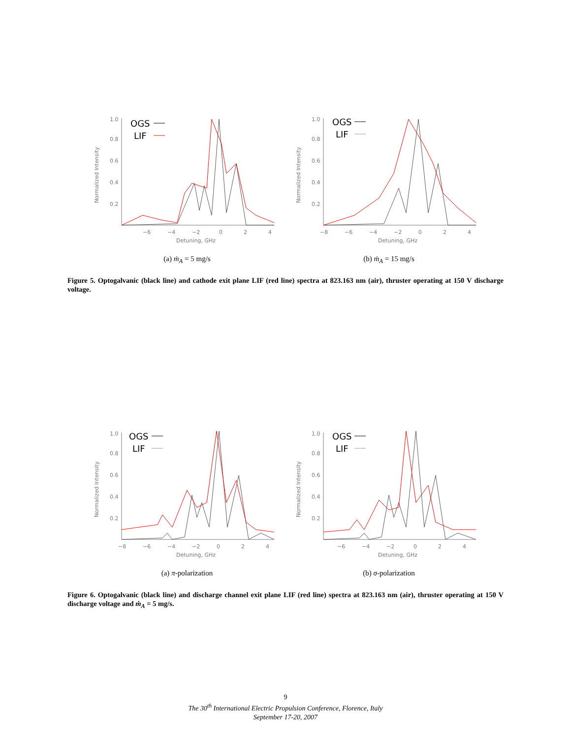Normalized Intensity
1.0
0.8
0.6
0.4
0.2
−6
−4
−2
0
2
4
Detuning, GHz
OGS
LIF
(a) ṁ<sub>A</sub> = 5 mg/s
Normalized Intensity
1.0
0.8
0.6
0.4
0.2
−8
−6
−4
−2
0
2
4
Detuning, GHz
OGS
LIF
(b) ṁ<sub>A</sub> = 15 mg/s
Figure 5. Optogalvanic (black line) and cathode exit plane LIF (red line) spectra at 823.163 nm (air), thruster operating at 150 V discharge voltage.
Normalized Intensity
1.0
0.8
0.6
0.4
0.2
−8
−6
−4
−2
0
2
4
Detuning, GHz
OGS
LIF
(a) π-polarization
Normalized Intensity
1.0
0.8
0.6
0.4
0.2
−6
−4
−2
0
2
4
Detuning, GHz
OGS
LIF
(b) σ-polarization
Figure 6. Optogalvanic (black line) and discharge channel exit plane LIF (red line) spectra at 823.163 nm (air), thruster operating at 150 V discharge voltage and ṁ<sub>A</sub> = 5 mg/s.
9
The 30<sup>th</sup> International Electric Propulsion Conference, Florence, Italy
September 17-20, 2007